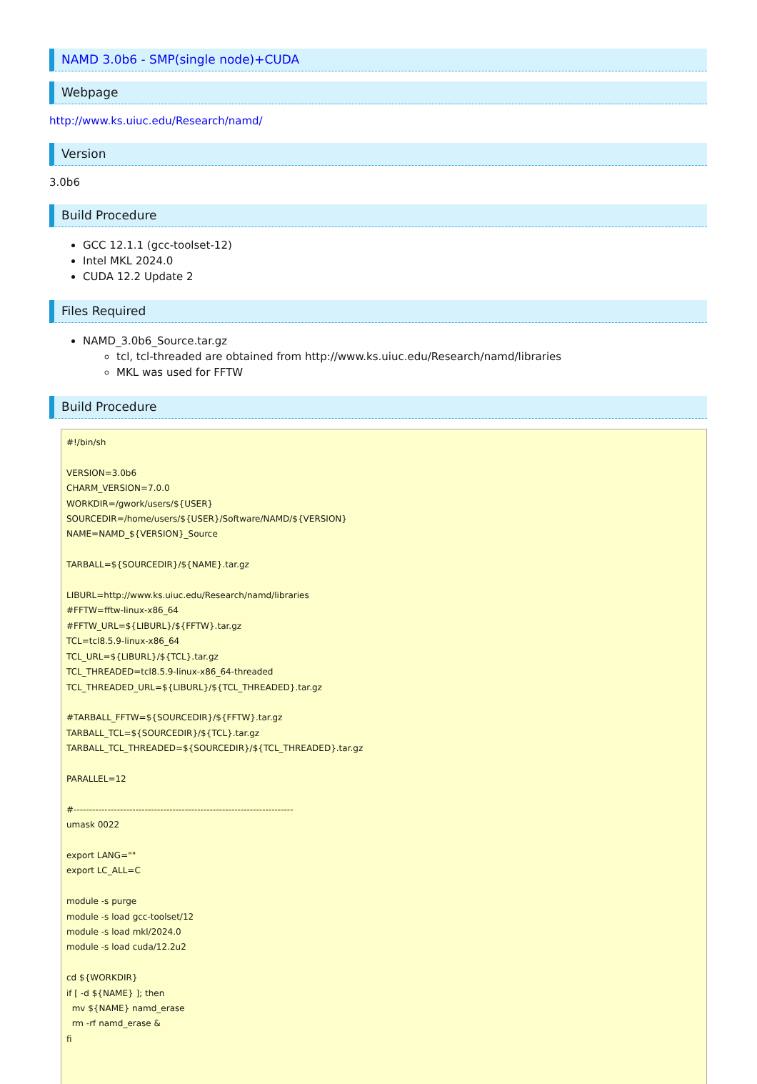NAMD 3.0b6 - SMP(single node)+CUDA
Webpage
http://www.ks.uiuc.edu/Research/namd/
Version
3.0b6
Build Procedure
GCC 12.1.1 (gcc-toolset-12)
Intel MKL 2024.0
CUDA 12.2 Update 2
Files Required
NAMD_3.0b6_Source.tar.gz
tcl, tcl-threaded are obtained from http://www.ks.uiuc.edu/Research/namd/libraries
MKL was used for FFTW
Build Procedure
#!/bin/sh

VERSION=3.0b6
CHARM_VERSION=7.0.0
WORKDIR=/gwork/users/${USER}
SOURCEDIR=/home/users/${USER}/Software/NAMD/${VERSION}
NAME=NAMD_${VERSION}_Source

TARBALL=${SOURCEDIR}/${NAME}.tar.gz

LIBURL=http://www.ks.uiuc.edu/Research/namd/libraries
#FFTW=fftw-linux-x86_64
#FFTW_URL=${LIBURL}/${FFTW}.tar.gz
TCL=tcl8.5.9-linux-x86_64
TCL_URL=${LIBURL}/${TCL}.tar.gz
TCL_THREADED=tcl8.5.9-linux-x86_64-threaded
TCL_THREADED_URL=${LIBURL}/${TCL_THREADED}.tar.gz

#TARBALL_FFTW=${SOURCEDIR}/${FFTW}.tar.gz
TARBALL_TCL=${SOURCEDIR}/${TCL}.tar.gz
TARBALL_TCL_THREADED=${SOURCEDIR}/${TCL_THREADED}.tar.gz

PARALLEL=12

#-----------------------------------------------------------------------
umask 0022

export LANG=""
export LC_ALL=C

module -s purge
module -s load gcc-toolset/12
module -s load mkl/2024.0
module -s load cuda/12.2u2

cd ${WORKDIR}
if [ -d ${NAME} ]; then
  mv ${NAME} namd_erase
  rm -rf namd_erase &
fi